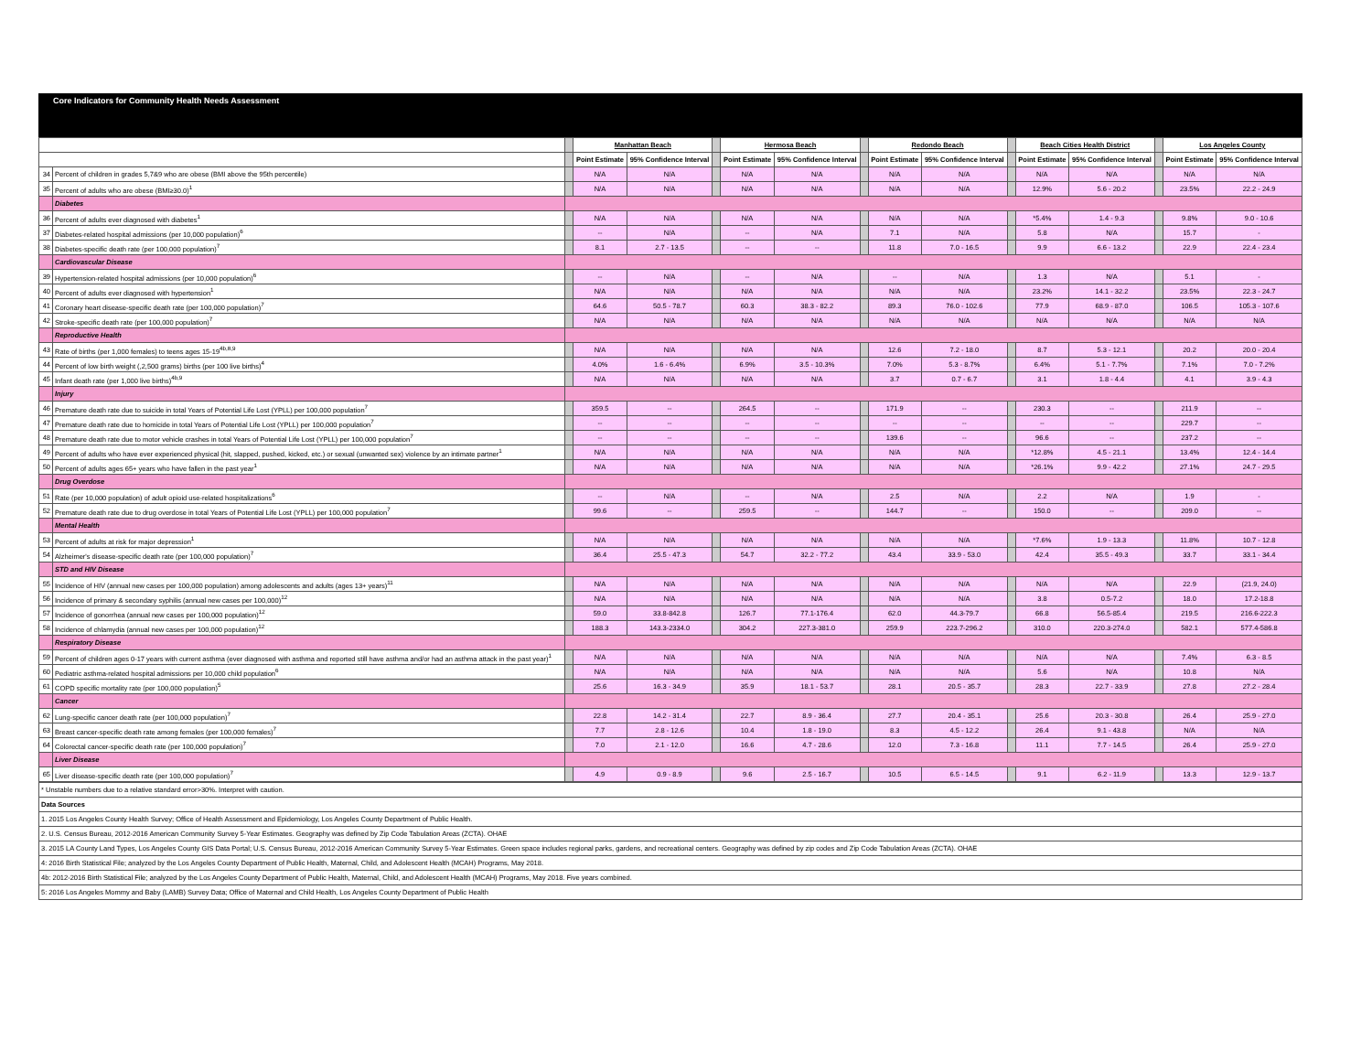Core Indicators for Community Health Needs Assessment
| | | | Manhattan Beach | | | Hermosa Beach | | | Redondo Beach | | | Beach Cities Health District | | | Los Angeles County | |
| | | | Point Estimate | 95% Confidence Interval | | Point Estimate | 95% Confidence Interval | | Point Estimate | 95% Confidence Interval | | Point Estimate | 95% Confidence Interval | | Point Estimate | 95% Confidence Interval |
| 34 | Percent of children in grades 5,7&9 who are obese (BMI above the 95th percentile) | | N/A | N/A | | N/A | N/A | | N/A | N/A | | N/A | N/A | | N/A | N/A |
| 35 | Percent of adults who are obese (BMI≥30.0)<sup>1</sup> | | N/A | N/A | | N/A | N/A | | N/A | N/A | | 12.9% | 5.6 - 20.2 | | 23.5% | 22.2 - 24.9 |
| | Diabetes | | | | | | | | | | | | | | | |
| 36 | Percent of adults ever diagnosed with diabetes<sup>1</sup> | | N/A | N/A | | N/A | N/A | | N/A | N/A | | *5.4% | 1.4 - 9.3 | | 9.8% | 9.0 - 10.6 |
| 37 | Diabetes-related hospital admissions (per 10,000 population)<sup>6</sup> | | -- | N/A | | -- | N/A | | 7.1 | N/A | | 5.8 | N/A | | 15.7 | - |
| 38 | Diabetes-specific death rate (per 100,000 population)<sup>7</sup> | | 8.1 | 2.7 - 13.5 | | -- | -- | | 11.8 | 7.0 - 16.5 | | 9.9 | 6.6 - 13.2 | | 22.9 | 22.4 - 23.4 |
| | Cardiovascular Disease | | | | | | | | | | | | | | | |
| 39 | Hypertension-related hospital admissions (per 10,000 population)<sup>6</sup> | | -- | N/A | | -- | N/A | | -- | N/A | | 1.3 | N/A | | 5.1 | - |
| 40 | Percent of adults ever diagnosed with hypertension<sup>1</sup> | | N/A | N/A | | N/A | N/A | | N/A | N/A | | 23.2% | 14.1 - 32.2 | | 23.5% | 22.3 - 24.7 |
| 41 | Coronary heart disease-specific death rate (per 100,000 population)<sup>7</sup> | | 64.6 | 50.5 - 78.7 | | 60.3 | 38.3 - 82.2 | | 89.3 | 76.0 - 102.6 | | 77.9 | 68.9 - 87.0 | | 106.5 | 105.3 - 107.6 |
| 42 | Stroke-specific death rate (per 100,000 population)<sup>7</sup> | | N/A | N/A | | N/A | N/A | | N/A | N/A | | N/A | N/A | | N/A | N/A |
| | Reproductive Health | | | | | | | | | | | | | | | |
| 43 | Rate of births (per 1,000 females) to teens ages 15-19<sup>4b,8,9</sup> | | N/A | N/A | | N/A | N/A | | 12.6 | 7.2 - 18.0 | | 8.7 | 5.3 - 12.1 | | 20.2 | 20.0 - 20.4 |
| 44 | Percent of low birth weight (,2,500 grams) births (per 100 live births)<sup>4</sup> | | 4.0% | 1.6 - 6.4% | | 6.9% | 3.5 - 10.3% | | 7.0% | 5.3 - 8.7% | | 6.4% | 5.1 - 7.7% | | 7.1% | 7.0 - 7.2% |
| 45 | Infant death rate (per 1,000 live births)<sup>4b,9</sup> | | N/A | N/A | | N/A | N/A | | 3.7 | 0.7 - 6.7 | | 3.1 | 1.8 - 4.4 | | 4.1 | 3.9 - 4.3 |
| | Injury | | | | | | | | | | | | | | | |
| 46 | Premature death rate due to suicide in total Years of Potential Life Lost (YPLL) per 100,000 population<sup>7</sup> | | 359.5 | -- | | 264.5 | -- | | 171.9 | -- | | 230.3 | -- | | 211.9 | -- |
| 47 | Premature death rate due to homicide in total Years of Potential Life Lost (YPLL) per 100,000 population<sup>7</sup> | | -- | -- | | -- | -- | | -- | -- | | -- | -- | | 229.7 | -- |
| 48 | Premature death rate due to motor vehicle crashes in total Years of Potential Life Lost (YPLL) per 100,000 population<sup>7</sup> | | -- | -- | | -- | -- | | 139.6 | -- | | 96.6 | -- | | 237.2 | -- |
| 49 | Percent of adults who have ever experienced physical (hit, slapped, pushed, kicked, etc.) or sexual (unwanted sex) violence by an intimate partner<sup>1</sup> | | N/A | N/A | | N/A | N/A | | N/A | N/A | | *12.8% | 4.5 - 21.1 | | 13.4% | 12.4 - 14.4 |
| 50 | Percent of adults ages 65+ years who have fallen in the past year<sup>1</sup> | | N/A | N/A | | N/A | N/A | | N/A | N/A | | *26.1% | 9.9 - 42.2 | | 27.1% | 24.7 - 29.5 |
| | Drug Overdose | | | | | | | | | | | | | | | |
| 51 | Rate (per 10,000 population) of adult opioid use-related hospitalizations<sup>6</sup> | | -- | N/A | | -- | N/A | | 2.5 | N/A | | 2.2 | N/A | | 1.9 | - |
| 52 | Premature death rate due to drug overdose in total Years of Potential Life Lost (YPLL) per 100,000 population<sup>7</sup> | | 99.6 | -- | | 259.5 | -- | | 144.7 | -- | | 150.0 | -- | | 209.0 | -- |
| | Mental Health | | | | | | | | | | | | | | | |
| 53 | Percent of adults at risk for major depression<sup>1</sup> | | N/A | N/A | | N/A | N/A | | N/A | N/A | | *7.6% | 1.9 - 13.3 | | 11.8% | 10.7 - 12.8 |
| 54 | Alzheimer's disease-specific death rate (per 100,000 population)<sup>7</sup> | | 36.4 | 25.5 - 47.3 | | 54.7 | 32.2 - 77.2 | | 43.4 | 33.9 - 53.0 | | 42.4 | 35.5 - 49.3 | | 33.7 | 33.1 - 34.4 |
| | STD and HIV Disease | | | | | | | | | | | | | | | |
| 55 | Incidence of HIV (annual new cases per 100,000 population) among adolescents and adults (ages 13+ years)<sup>11</sup> | | N/A | N/A | | N/A | N/A | | N/A | N/A | | N/A | N/A | | 22.9 | (21.9, 24.0) |
| 56 | Incidence of primary & secondary syphilis (annual new cases per 100,000)<sup>12</sup> | | N/A | N/A | | N/A | N/A | | N/A | N/A | | 3.8 | 0.5-7.2 | | 18.0 | 17.2-18.8 |
| 57 | Incidence of gonorrhea (annual new cases per 100,000 population)<sup>12</sup> | | 59.0 | 33.8-842.8 | | 126.7 | 77.1-176.4 | | 62.0 | 44.3-79.7 | | 66.8 | 56.5-85.4 | | 219.5 | 216.6-222.3 |
| 58 | Incidence of chlamydia (annual new cases per 100,000 population)<sup>12</sup> | | 188.3 | 143.3-2334.0 | | 304.2 | 227.3-381.0 | | 259.9 | 223.7-296.2 | | 310.0 | 220.3-274.0 | | 582.1 | 577.4-586.8 |
| | Respiratory Disease | | | | | | | | | | | | | | | |
| 59 | Percent of children ages 0-17 years with current asthma (ever diagnosed with asthma and reported still have asthma and/or had an asthma attack in the past year)<sup>1</sup> | | N/A | N/A | | N/A | N/A | | N/A | N/A | | N/A | N/A | | 7.4% | 6.3 - 8.5 |
| 60 | Pediatric asthma-related hospital admissions per 10,000 child population<sup>6</sup> | | N/A | N/A | | N/A | N/A | | N/A | N/A | | 5.6 | N/A | | 10.8 | N/A |
| 61 | COPD specific mortality rate (per 100,000 population)<sup>5</sup> | | 25.6 | 16.3 - 34.9 | | 35.9 | 18.1 - 53.7 | | 28.1 | 20.5 - 35.7 | | 28.3 | 22.7 - 33.9 | | 27.8 | 27.2 - 28.4 |
| | Cancer | | | | | | | | | | | | | | | |
| 62 | Lung-specific cancer death rate (per 100,000 population)<sup>7</sup> | | 22.8 | 14.2 - 31.4 | | 22.7 | 8.9 - 36.4 | | 27.7 | 20.4 - 35.1 | | 25.6 | 20.3 - 30.8 | | 26.4 | 25.9 - 27.0 |
| 63 | Breast cancer-specific death rate among females (per 100,000 females)<sup>7</sup> | | 7.7 | 2.8 - 12.6 | | 10.4 | 1.8 - 19.0 | | 8.3 | 4.5 - 12.2 | | 26.4 | 9.1 - 43.8 | | N/A | N/A |
| 64 | Colorectal cancer-specific death rate (per 100,000 population)<sup>7</sup> | | 7.0 | 2.1 - 12.0 | | 16.6 | 4.7 - 28.6 | | 12.0 | 7.3 - 16.8 | | 11.1 | 7.7 - 14.5 | | 26.4 | 25.9 - 27.0 |
| | Liver Disease | | | | | | | | | | | | | | | |
| 65 | Liver disease-specific death rate (per 100,000 population)<sup>7</sup> | | 4.9 | 0.9 - 8.9 | | 9.6 | 2.5 - 16.7 | | 10.5 | 6.5 - 14.5 | | 9.1 | 6.2 - 11.9 | | 13.3 | 12.9 - 13.7 |
| * Unstable numbers due to a relative standard error>30%. Interpret with caution. |
| Data Sources |
| 1. 2015 Los Angeles County Health Survey; Office of Health Assessment and Epidemiology, Los Angeles County Department of Public Health. |
| 2. U.S. Census Bureau, 2012-2016 American Community Survey 5-Year Estimates. Geography was defined by Zip Code Tabulation Areas (ZCTA). OHAE |
| 3. 2015 LA County Land Types, Los Angeles County GIS Data Portal; U.S. Census Bureau, 2012-2016 American Community Survey 5-Year Estimates. Green space includes regional parks, gardens, and recreational centers. Geography was defined by zip codes and Zip Code Tabulation Areas (ZCTA). OHAE |
| 4: 2016 Birth Statistical File; analyzed by the Los Angeles County Department of Public Health, Maternal, Child, and Adolescent Health (MCAH) Programs, May 2018. |
| 4b: 2012-2016 Birth Statistical File; analyzed by the Los Angeles County Department of Public Health, Maternal, Child, and Adolescent Health (MCAH) Programs, May 2018. Five years combined. |
| 5: 2016 Los Angeles Mommy and Baby (LAMB) Survey Data; Office of Maternal and Child Health, Los Angeles County Department of Public Health |